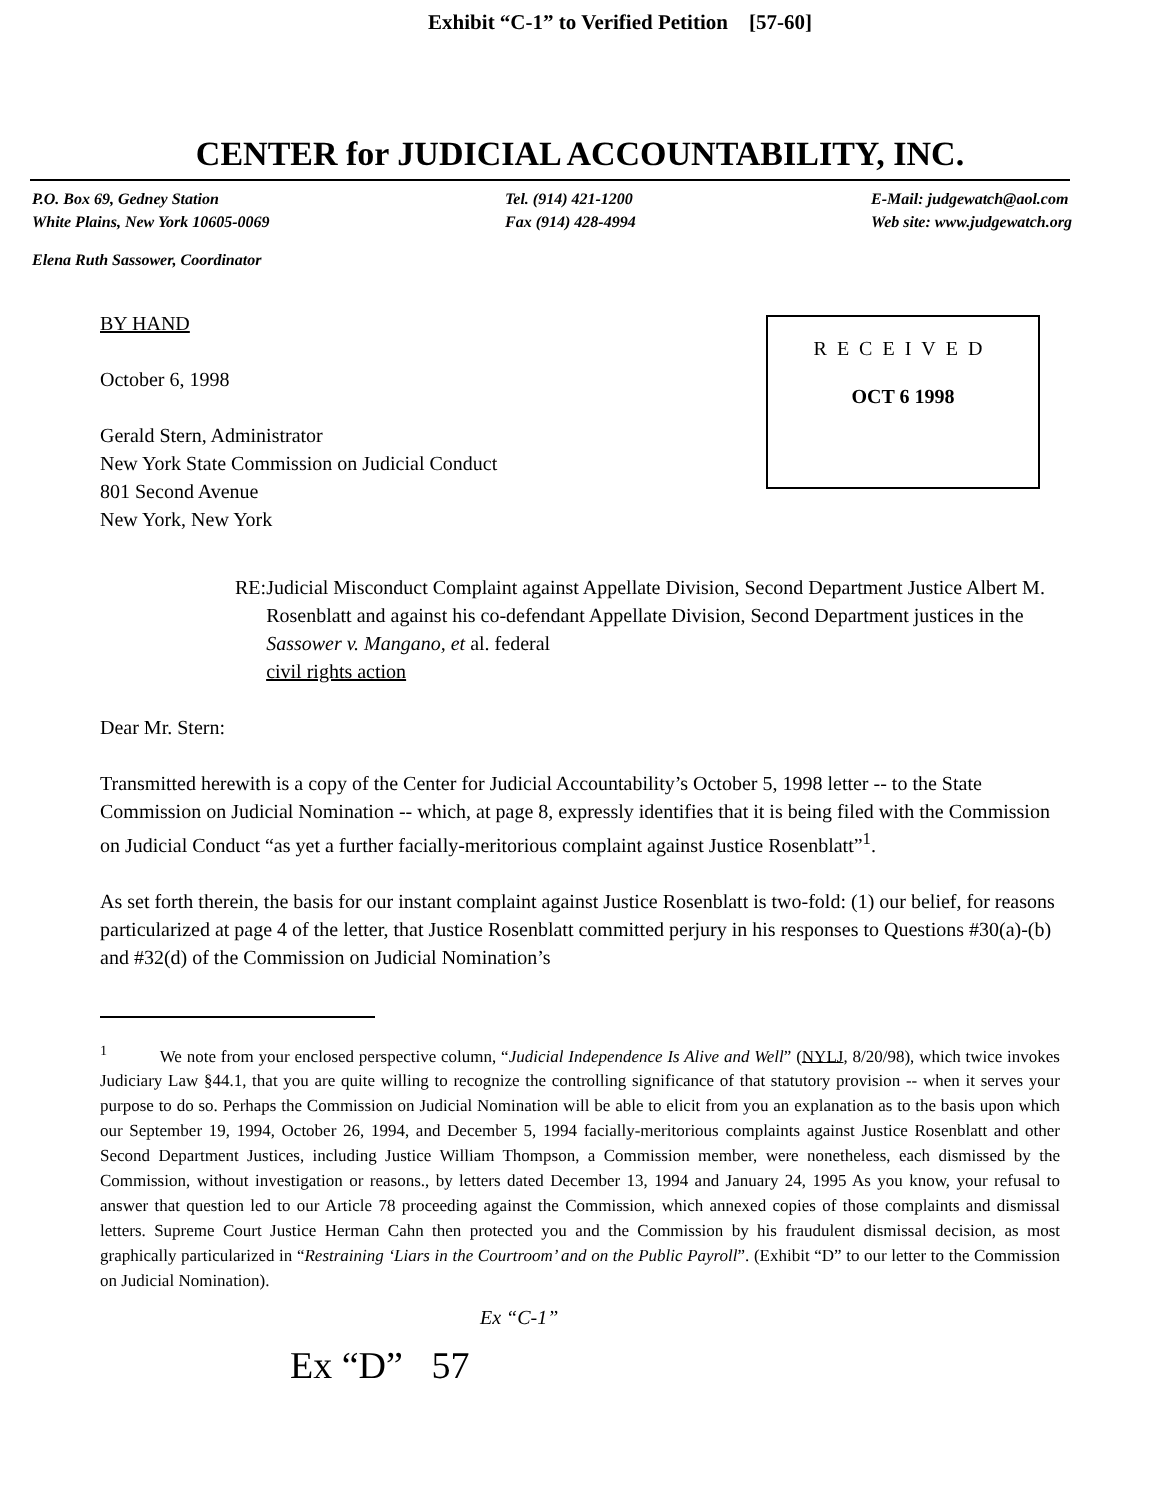Exhibit “C-1” to Verified Petition [57-60]
CENTER for JUDICIAL ACCOUNTABILITY, INC.
P.O. Box 69, Gedney Station
White Plains, New York 10605-0069
Tel. (914) 421-1200
Fax (914) 428-4994
E-Mail: judgewatch@aol.com
Web site: www.judgewatch.org
Elena Ruth Sassower, Coordinator
RECEIVED
OCT 6 1998
BY HAND
October 6, 1998
Gerald Stern, Administrator
New York State Commission on Judicial Conduct
801 Second Avenue
New York, New York
RE: Judicial Misconduct Complaint against Appellate Division, Second Department Justice Albert M. Rosenblatt and against his co-defendant Appellate Division, Second Department justices in the Sassower v. Mangano, et al. federal
civil rights action
Dear Mr. Stern:
Transmitted herewith is a copy of the Center for Judicial Accountability’s October 5, 1998 letter -- to the State Commission on Judicial Nomination -- which, at page 8, expressly identifies that it is being filed with the Commission on Judicial Conduct “as yet a further facially-meritorious complaint against Justice Rosenblatt”<sup>1</sup>.
As set forth therein, the basis for our instant complaint against Justice Rosenblatt is two-fold: (1) our belief, for reasons particularized at page 4 of the letter, that Justice Rosenblatt committed perjury in his responses to Questions #30(a)-(b) and #32(d) of the Commission on Judicial Nomination’s
<sup>1</sup> We note from your enclosed perspective column, “Judicial Independence Is Alive and Well” (NYLJ, 8/20/98), which twice invokes Judiciary Law §44.1, that you are quite willing to recognize the controlling significance of that statutory provision -- when it serves your purpose to do so. Perhaps the Commission on Judicial Nomination will be able to elicit from you an explanation as to the basis upon which our September 19, 1994, October 26, 1994, and December 5, 1994 facially-meritorious complaints against Justice Rosenblatt and other Second Department Justices, including Justice William Thompson, a Commission member, were nonetheless, each dismissed by the Commission, without investigation or reasons., by letters dated December 13, 1994 and January 24, 1995 As you know, your refusal to answer that question led to our Article 78 proceeding against the Commission, which annexed copies of those complaints and dismissal letters. Supreme Court Justice Herman Cahn then protected you and the Commission by his fraudulent dismissal decision, as most graphically particularized in “Restraining ‘Liars in the Courtroom’ and on the Public Payroll”. (Exhibit “D” to our letter to the Commission on Judicial Nomination).
Ex “C-1”
Ex “D” 57